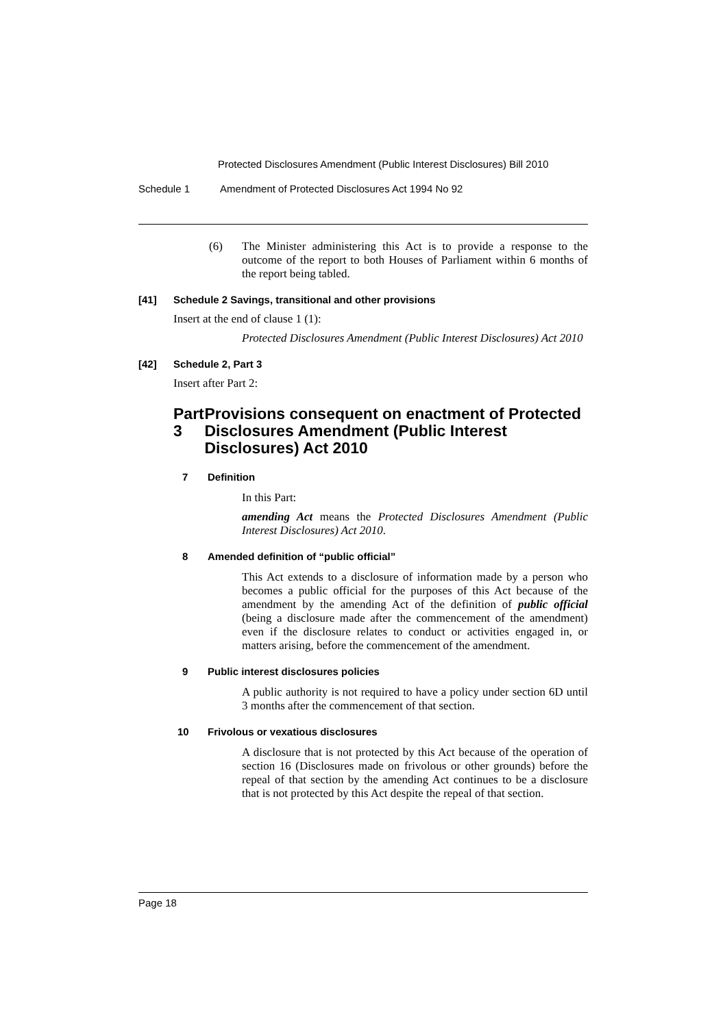Protected Disclosures Amendment (Public Interest Disclosures) Bill 2010
Schedule 1 Amendment of Protected Disclosures Act 1994 No 92
(6) The Minister administering this Act is to provide a response to the outcome of the report to both Houses of Parliament within 6 months of the report being tabled.
[41] Schedule 2 Savings, transitional and other provisions
Insert at the end of clause 1 (1):
Protected Disclosures Amendment (Public Interest Disclosures) Act 2010
[42] Schedule 2, Part 3
Insert after Part 2:
Part 3 Provisions consequent on enactment of Protected Disclosures Amendment (Public Interest Disclosures) Act 2010
7 Definition
In this Part:
amending Act means the Protected Disclosures Amendment (Public Interest Disclosures) Act 2010.
8 Amended definition of “public official”
This Act extends to a disclosure of information made by a person who becomes a public official for the purposes of this Act because of the amendment by the amending Act of the definition of public official (being a disclosure made after the commencement of the amendment) even if the disclosure relates to conduct or activities engaged in, or matters arising, before the commencement of the amendment.
9 Public interest disclosures policies
A public authority is not required to have a policy under section 6D until 3 months after the commencement of that section.
10 Frivolous or vexatious disclosures
A disclosure that is not protected by this Act because of the operation of section 16 (Disclosures made on frivolous or other grounds) before the repeal of that section by the amending Act continues to be a disclosure that is not protected by this Act despite the repeal of that section.
Page 18